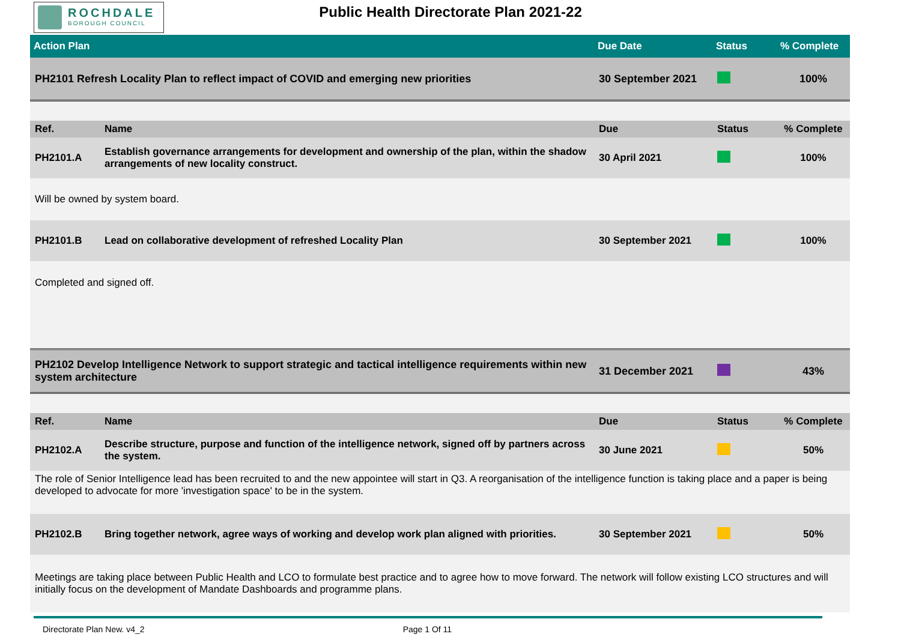ROCHDALE
BOROUGH COUNCIL
Public Health Directorate Plan 2021-22
| Action Plan | | Due Date | Status | % Complete |
| --- | --- | --- | --- | --- |
| PH2101 Refresh Locality Plan to reflect impact of COVID and emerging new priorities | | 30 September 2021 | | 100% |
| Ref. | Name | Due | Status | % Complete |
| PH2101.A | Establish governance arrangements for development and ownership of the plan, within the shadow arrangements of new locality construct. | 30 April 2021 | | 100% |
| Will be owned by system board. | | | | |
| PH2101.B | Lead on collaborative development of refreshed Locality Plan | 30 September 2021 | | 100% |
| Completed and signed off. | | | | |
| PH2102 Develop Intelligence Network to support strategic and tactical intelligence requirements within new system architecture | | 31 December 2021 | | 43% |
| Ref. | Name | Due | Status | % Complete |
| PH2102.A | Describe structure, purpose and function of the intelligence network, signed off by partners across the system. | 30 June 2021 | | 50% |
| The role of Senior Intelligence lead has been recruited to and the new appointee will start in Q3. A reorganisation of the intelligence function is taking place and a paper is being developed to advocate for more 'investigation space' to be in the system. | | | | |
| PH2102.B | Bring together network, agree ways of working and develop work plan aligned with priorities. | 30 September 2021 | | 50% |
| Meetings are taking place between Public Health and LCO to formulate best practice and to agree how to move forward. The network will follow existing LCO structures and will initially focus on the development of Mandate Dashboards and programme plans. | | | | |
Directorate Plan New. v4_2 Page 1 Of 11